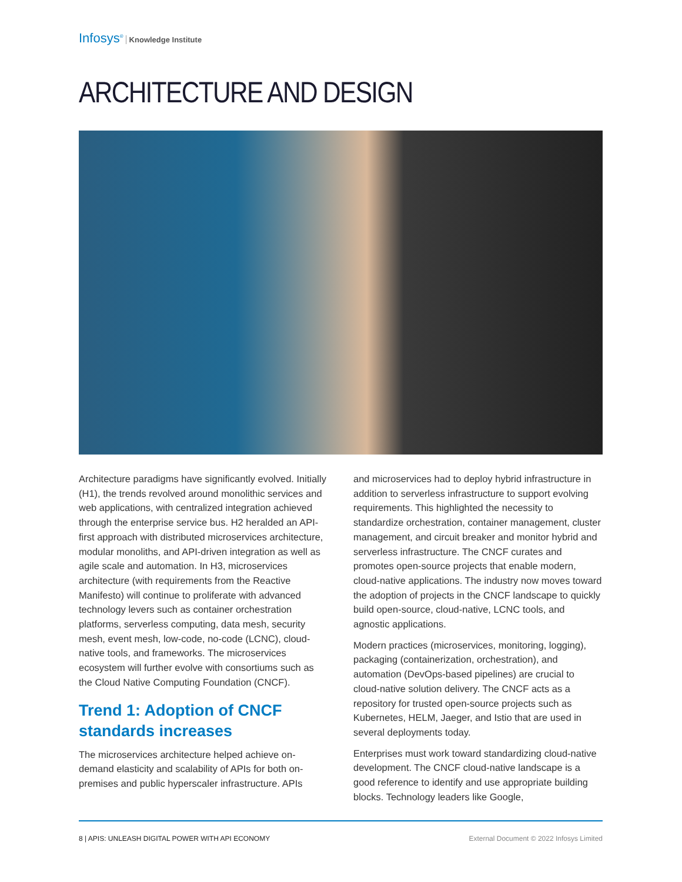Infosys<sup>®</sup> Knowledge Institute
ARCHITECTURE AND DESIGN
Architecture paradigms have significantly evolved. Initially (H1), the trends revolved around monolithic services and web applications, with centralized integration achieved through the enterprise service bus. H2 heralded an API-first approach with distributed microservices architecture, modular monoliths, and API-driven integration as well as agile scale and automation. In H3, microservices architecture (with requirements from the Reactive Manifesto) will continue to proliferate with advanced technology levers such as container orchestration platforms, serverless computing, data mesh, security mesh, event mesh, low-code, no-code (LCNC), cloud-native tools, and frameworks. The microservices ecosystem will further evolve with consortiums such as the Cloud Native Computing Foundation (CNCF).
Trend 1: Adoption of CNCF standards increases
The microservices architecture helped achieve on-demand elasticity and scalability of APIs for both on-premises and public hyperscaler infrastructure. APIs
and microservices had to deploy hybrid infrastructure in addition to serverless infrastructure to support evolving requirements. This highlighted the necessity to standardize orchestration, container management, cluster management, and circuit breaker and monitor hybrid and serverless infrastructure. The CNCF curates and promotes open-source projects that enable modern, cloud-native applications. The industry now moves toward the adoption of projects in the CNCF landscape to quickly build open-source, cloud-native, LCNC tools, and agnostic applications.
Modern practices (microservices, monitoring, logging), packaging (containerization, orchestration), and automation (DevOps-based pipelines) are crucial to cloud-native solution delivery. The CNCF acts as a repository for trusted open-source projects such as Kubernetes, HELM, Jaeger, and Istio that are used in several deployments today.
Enterprises must work toward standardizing cloud-native development. The CNCF cloud-native landscape is a good reference to identify and use appropriate building blocks. Technology leaders like Google,
8 | APIS: UNLEASH DIGITAL POWER WITH API ECONOMY External Document © 2022 Infosys Limited